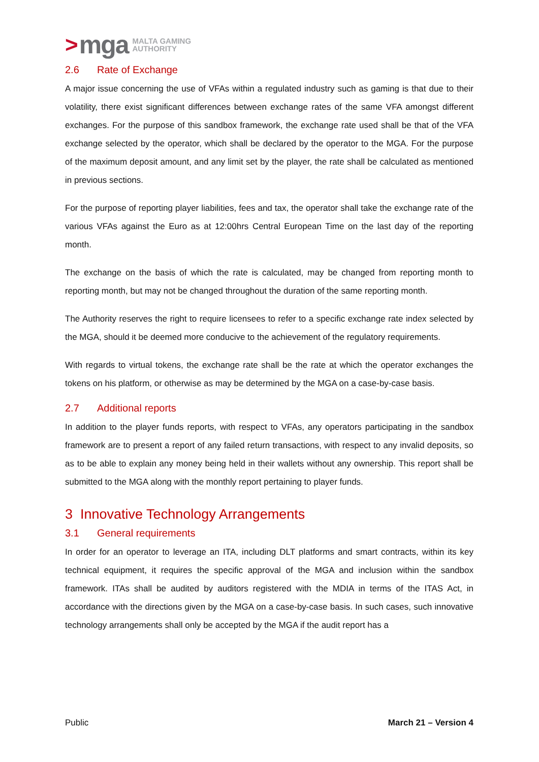> mga MALTA GAMING
AUTHORITY
2.6 Rate of Exchange
A major issue concerning the use of VFAs within a regulated industry such as gaming is that due to their volatility, there exist significant differences between exchange rates of the same VFA amongst different exchanges. For the purpose of this sandbox framework, the exchange rate used shall be that of the VFA exchange selected by the operator, which shall be declared by the operator to the MGA. For the purpose of the maximum deposit amount, and any limit set by the player, the rate shall be calculated as mentioned in previous sections.
For the purpose of reporting player liabilities, fees and tax, the operator shall take the exchange rate of the various VFAs against the Euro as at 12:00hrs Central European Time on the last day of the reporting month.
The exchange on the basis of which the rate is calculated, may be changed from reporting month to reporting month, but may not be changed throughout the duration of the same reporting month.
The Authority reserves the right to require licensees to refer to a specific exchange rate index selected by the MGA, should it be deemed more conducive to the achievement of the regulatory requirements.
With regards to virtual tokens, the exchange rate shall be the rate at which the operator exchanges the tokens on his platform, or otherwise as may be determined by the MGA on a case-by-case basis.
2.7 Additional reports
In addition to the player funds reports, with respect to VFAs, any operators participating in the sandbox framework are to present a report of any failed return transactions, with respect to any invalid deposits, so as to be able to explain any money being held in their wallets without any ownership. This report shall be submitted to the MGA along with the monthly report pertaining to player funds.
3 Innovative Technology Arrangements
3.1 General requirements
In order for an operator to leverage an ITA, including DLT platforms and smart contracts, within its key technical equipment, it requires the specific approval of the MGA and inclusion within the sandbox framework. ITAs shall be audited by auditors registered with the MDIA in terms of the ITAS Act, in accordance with the directions given by the MGA on a case-by-case basis. In such cases, such innovative technology arrangements shall only be accepted by the MGA if the audit report has a
Public March 21 – Version 4